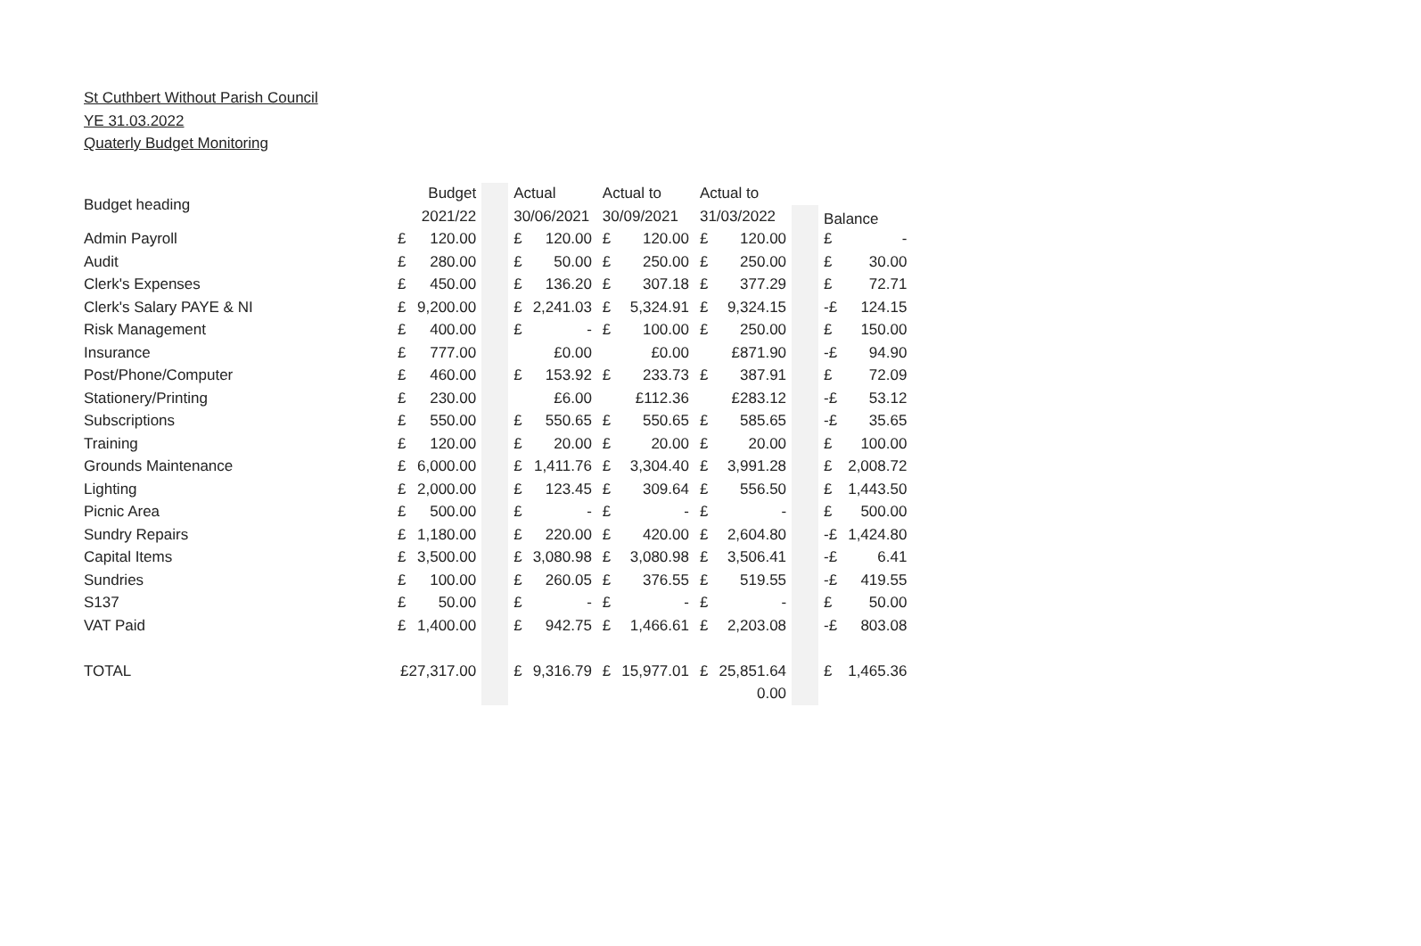St Cuthbert Without Parish Council
YE 31.03.2022
Quaterly Budget Monitoring
| Budget heading | Budget | | | Actual | | Actual to | | Actual to | | | Balance | |
| | 2021/22 | | | 30/06/2021 | | 30/09/2021 | | 31/03/2022 | | | | |
| Admin Payroll | £ | 120.00 | | £ | 120.00 | £ | 120.00 | £ | 120.00 | | £ | - |
| Audit | £ | 280.00 | | £ | 50.00 | £ | 250.00 | £ | 250.00 | | £ | 30.00 |
| Clerk's Expenses | £ | 450.00 | | £ | 136.20 | £ | 307.18 | £ | 377.29 | | £ | 72.71 |
| Clerk's Salary PAYE & NI | £ | 9,200.00 | | £ | 2,241.03 | £ | 5,324.91 | £ | 9,324.15 | | -£ | 124.15 |
| Risk Management | £ | 400.00 | | £ | - | £ | 100.00 | £ | 250.00 | | £ | 150.00 |
| Insurance | £ | 777.00 | | | £0.00 | | £0.00 | | £871.90 | | -£ | 94.90 |
| Post/Phone/Computer | £ | 460.00 | | £ | 153.92 | £ | 233.73 | £ | 387.91 | | £ | 72.09 |
| Stationery/Printing | £ | 230.00 | | | £6.00 | | £112.36 | | £283.12 | | -£ | 53.12 |
| Subscriptions | £ | 550.00 | | £ | 550.65 | £ | 550.65 | £ | 585.65 | | -£ | 35.65 |
| Training | £ | 120.00 | | £ | 20.00 | £ | 20.00 | £ | 20.00 | | £ | 100.00 |
| Grounds Maintenance | £ | 6,000.00 | | £ | 1,411.76 | £ | 3,304.40 | £ | 3,991.28 | | £ | 2,008.72 |
| Lighting | £ | 2,000.00 | | £ | 123.45 | £ | 309.64 | £ | 556.50 | | £ | 1,443.50 |
| Picnic Area | £ | 500.00 | | £ | - | £ | - | £ | - | | £ | 500.00 |
| Sundry Repairs | £ | 1,180.00 | | £ | 220.00 | £ | 420.00 | £ | 2,604.80 | | -£ | 1,424.80 |
| Capital Items | £ | 3,500.00 | | £ | 3,080.98 | £ | 3,080.98 | £ | 3,506.41 | | -£ | 6.41 |
| Sundries | £ | 100.00 | | £ | 260.05 | £ | 376.55 | £ | 519.55 | | -£ | 419.55 |
| S137 | £ | 50.00 | | £ | - | £ | - | £ | - | | £ | 50.00 |
| VAT Paid | £ | 1,400.00 | | £ | 942.75 | £ | 1,466.61 | £ | 2,203.08 | | -£ | 803.08 |
| TOTAL | £27,317.00 | | | £ | 9,316.79 | £ | 15,977.01 | £ | 25,851.64 | | £ | 1,465.36 |
| | | | | | | | | | 0.00 | | | |